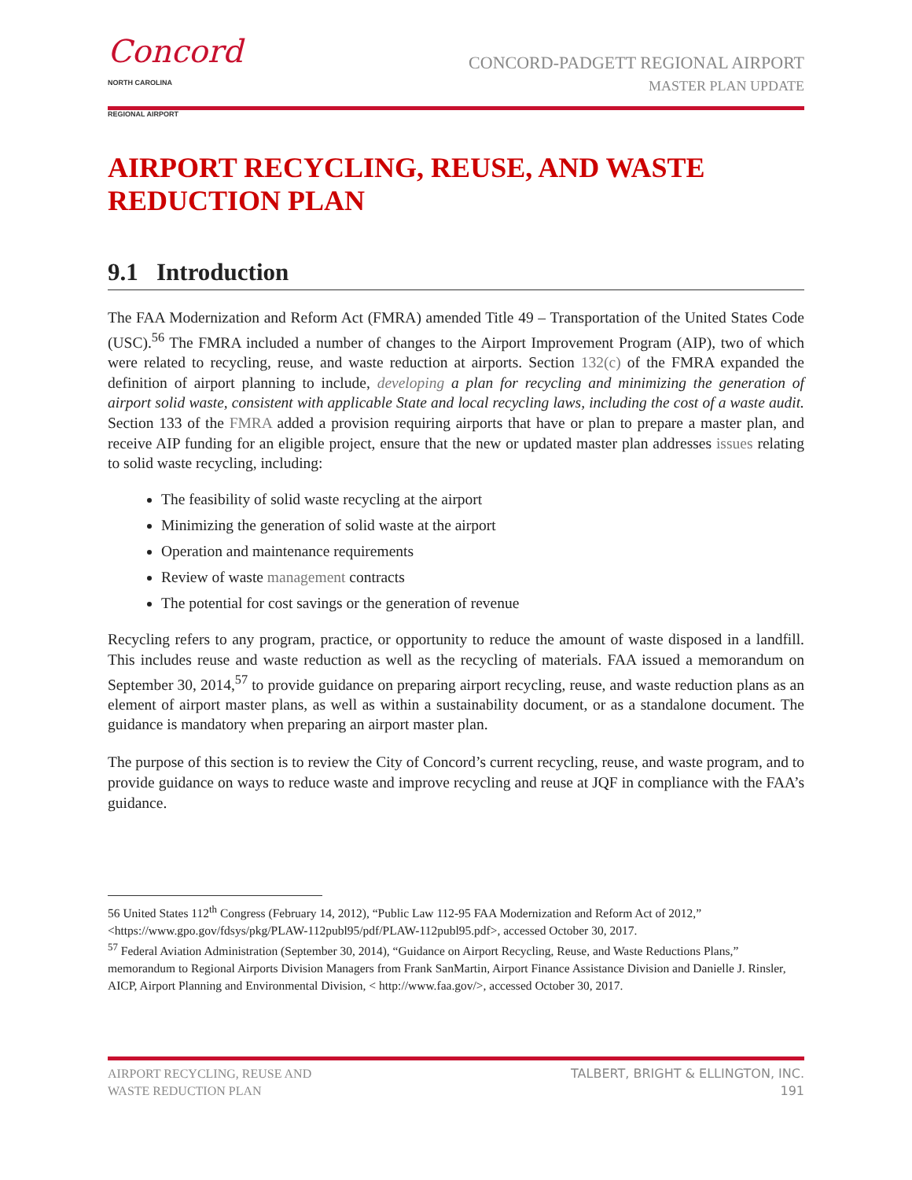Concord
NORTH CAROLINA
REGIONAL AIRPORT
CONCORD-PADGETT REGIONAL AIRPORT
MASTER PLAN UPDATE
AIRPORT RECYCLING, REUSE, AND WASTE REDUCTION PLAN
9.1 Introduction
The FAA Modernization and Reform Act (FMRA) amended Title 49 – Transportation of the United States Code (USC).<sup>56</sup> The FMRA included a number of changes to the Airport Improvement Program (AIP), two of which were related to recycling, reuse, and waste reduction at airports. Section 132(c) of the FMRA expanded the definition of airport planning to include, developing a plan for recycling and minimizing the generation of airport solid waste, consistent with applicable State and local recycling laws, including the cost of a waste audit. Section 133 of the FMRA added a provision requiring airports that have or plan to prepare a master plan, and receive AIP funding for an eligible project, ensure that the new or updated master plan addresses issues relating to solid waste recycling, including:
The feasibility of solid waste recycling at the airport
Minimizing the generation of solid waste at the airport
Operation and maintenance requirements
Review of waste management contracts
The potential for cost savings or the generation of revenue
Recycling refers to any program, practice, or opportunity to reduce the amount of waste disposed in a landfill. This includes reuse and waste reduction as well as the recycling of materials. FAA issued a memorandum on September 30, 2014,<sup>57</sup> to provide guidance on preparing airport recycling, reuse, and waste reduction plans as an element of airport master plans, as well as within a sustainability document, or as a standalone document. The guidance is mandatory when preparing an airport master plan.
The purpose of this section is to review the City of Concord’s current recycling, reuse, and waste program, and to provide guidance on ways to reduce waste and improve recycling and reuse at JQF in compliance with the FAA’s guidance.
56 United States 112<sup>th</sup> Congress (February 14, 2012), “Public Law 112-95 FAA Modernization and Reform Act of 2012,” <https://www.gpo.gov/fdsys/pkg/PLAW-112publ95/pdf/PLAW-112publ95.pdf>, accessed October 30, 2017.
<sup>57</sup> Federal Aviation Administration (September 30, 2014), “Guidance on Airport Recycling, Reuse, and Waste Reductions Plans,” memorandum to Regional Airports Division Managers from Frank SanMartin, Airport Finance Assistance Division and Danielle J. Rinsler, AICP, Airport Planning and Environmental Division, < http://www.faa.gov/>, accessed October 30, 2017.
AIRPORT RECYCLING, REUSE AND
WASTE REDUCTION PLAN
TALBERT, BRIGHT & ELLINGTON, INC.
191